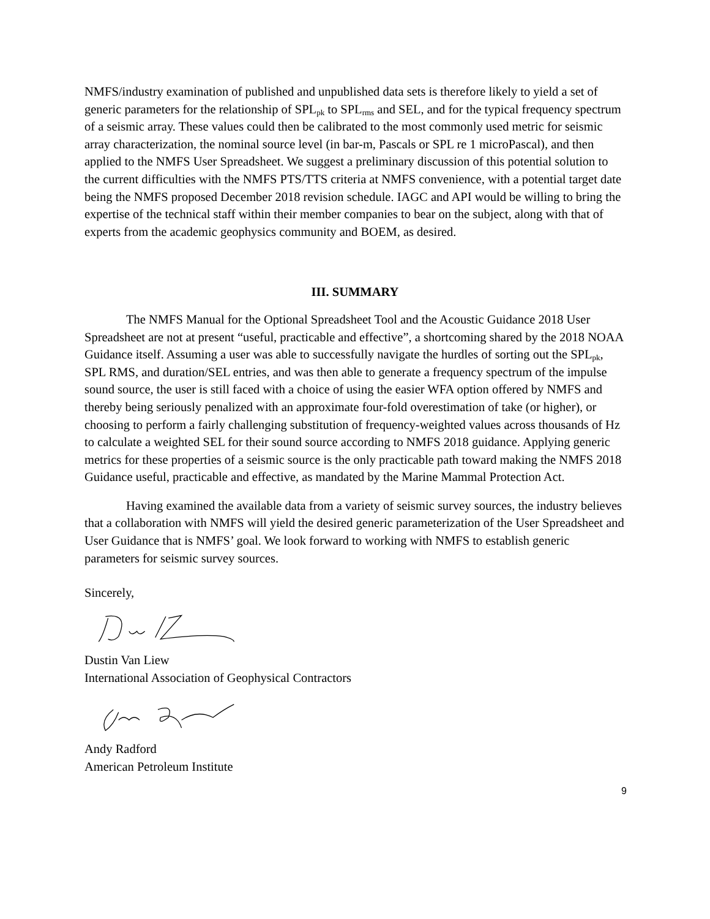NMFS/industry examination of published and unpublished data sets is therefore likely to yield a set of generic parameters for the relationship of SPL<sub>pk</sub> to SPL<sub>rms</sub> and SEL, and for the typical frequency spectrum of a seismic array. These values could then be calibrated to the most commonly used metric for seismic array characterization, the nominal source level (in bar-m, Pascals or SPL re 1 microPascal), and then applied to the NMFS User Spreadsheet. We suggest a preliminary discussion of this potential solution to the current difficulties with the NMFS PTS/TTS criteria at NMFS convenience, with a potential target date being the NMFS proposed December 2018 revision schedule. IAGC and API would be willing to bring the expertise of the technical staff within their member companies to bear on the subject, along with that of experts from the academic geophysics community and BOEM, as desired.
III. SUMMARY
The NMFS Manual for the Optional Spreadsheet Tool and the Acoustic Guidance 2018 User Spreadsheet are not at present “useful, practicable and effective”, a shortcoming shared by the 2018 NOAA Guidance itself. Assuming a user was able to successfully navigate the hurdles of sorting out the SPL<sub>pk</sub>, SPL RMS, and duration/SEL entries, and was then able to generate a frequency spectrum of the impulse sound source, the user is still faced with a choice of using the easier WFA option offered by NMFS and thereby being seriously penalized with an approximate four-fold overestimation of take (or higher), or choosing to perform a fairly challenging substitution of frequency-weighted values across thousands of Hz to calculate a weighted SEL for their sound source according to NMFS 2018 guidance. Applying generic metrics for these properties of a seismic source is the only practicable path toward making the NMFS 2018 Guidance useful, practicable and effective, as mandated by the Marine Mammal Protection Act.
Having examined the available data from a variety of seismic survey sources, the industry believes that a collaboration with NMFS will yield the desired generic parameterization of the User Spreadsheet and User Guidance that is NMFS’ goal. We look forward to working with NMFS to establish generic parameters for seismic survey sources.
Sincerely,
Dustin Van Liew
International Association of Geophysical Contractors
Andy Radford
American Petroleum Institute
9